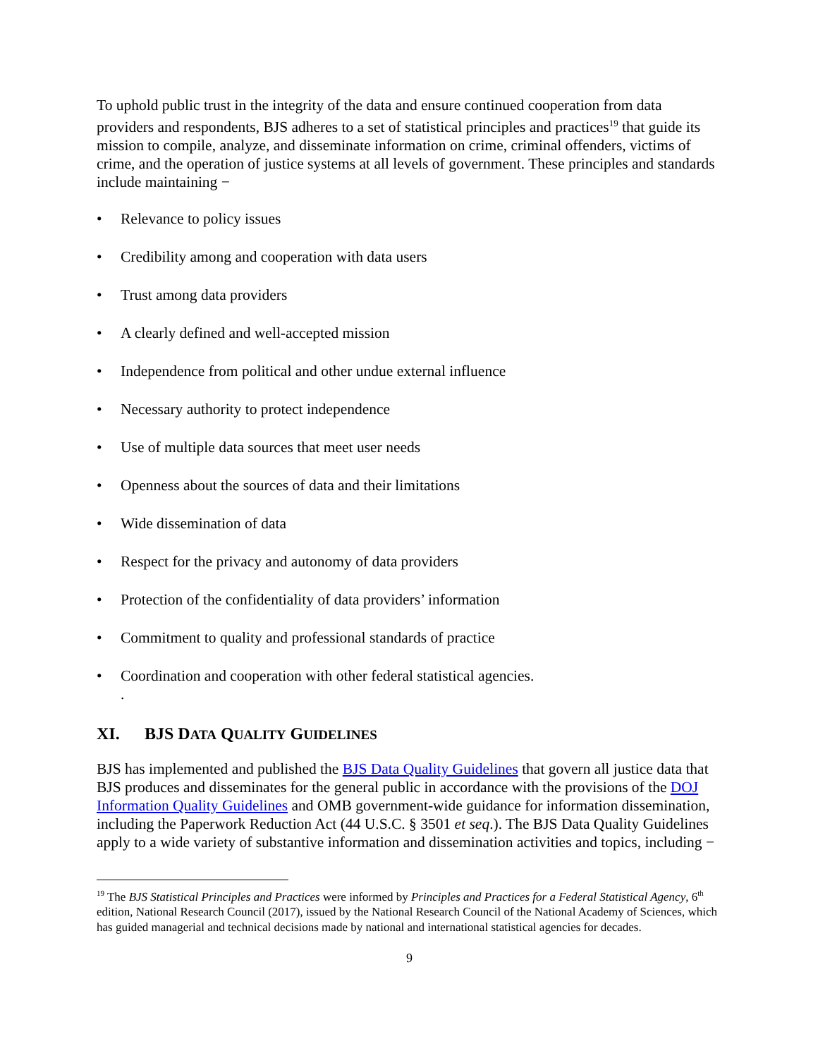To uphold public trust in the integrity of the data and ensure continued cooperation from data providers and respondents, BJS adheres to a set of statistical principles and practices<sup>19</sup> that guide its mission to compile, analyze, and disseminate information on crime, criminal offenders, victims of crime, and the operation of justice systems at all levels of government. These principles and standards include maintaining −
• Relevance to policy issues
• Credibility among and cooperation with data users
• Trust among data providers
• A clearly defined and well-accepted mission
• Independence from political and other undue external influence
• Necessary authority to protect independence
• Use of multiple data sources that meet user needs
• Openness about the sources of data and their limitations
• Wide dissemination of data
• Respect for the privacy and autonomy of data providers
• Protection of the confidentiality of data providers’ information
• Commitment to quality and professional standards of practice
• Coordination and cooperation with other federal statistical agencies.
.
XI. BJS DATA QUALITY GUIDELINES
BJS has implemented and published the BJS Data Quality Guidelines that govern all justice data that BJS produces and disseminates for the general public in accordance with the provisions of the DOJ Information Quality Guidelines and OMB government-wide guidance for information dissemination, including the Paperwork Reduction Act (44 U.S.C. § 3501 et seq.). The BJS Data Quality Guidelines apply to a wide variety of substantive information and dissemination activities and topics, including −
<sup>19</sup> The BJS Statistical Principles and Practices were informed by Principles and Practices for a Federal Statistical Agency, 6<sup>th</sup> edition, National Research Council (2017), issued by the National Research Council of the National Academy of Sciences, which has guided managerial and technical decisions made by national and international statistical agencies for decades.
9